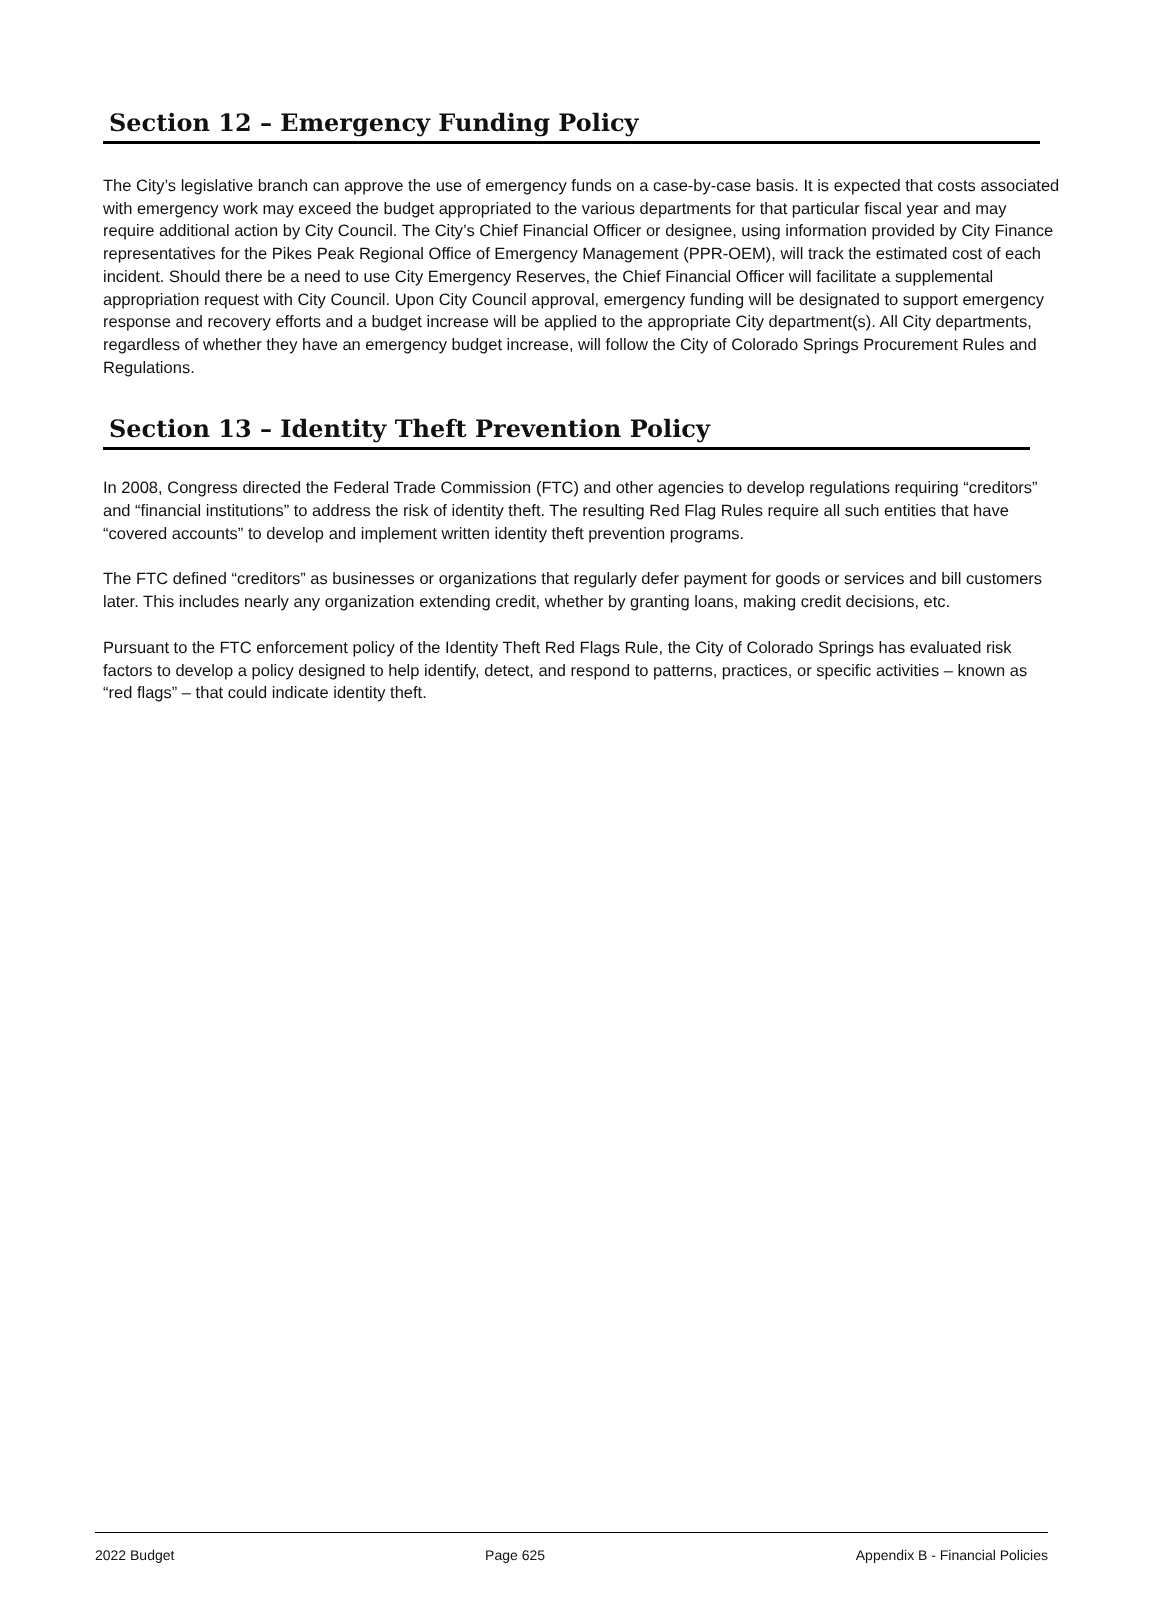Section 12 – Emergency Funding Policy
The City’s legislative branch can approve the use of emergency funds on a case-by-case basis. It is expected that costs associated with emergency work may exceed the budget appropriated to the various departments for that particular fiscal year and may require additional action by City Council. The City’s Chief Financial Officer or designee, using information provided by City Finance representatives for the Pikes Peak Regional Office of Emergency Management (PPR-OEM), will track the estimated cost of each incident. Should there be a need to use City Emergency Reserves, the Chief Financial Officer will facilitate a supplemental appropriation request with City Council. Upon City Council approval, emergency funding will be designated to support emergency response and recovery efforts and a budget increase will be applied to the appropriate City department(s). All City departments, regardless of whether they have an emergency budget increase, will follow the City of Colorado Springs Procurement Rules and Regulations.
Section 13 – Identity Theft Prevention Policy
In 2008, Congress directed the Federal Trade Commission (FTC) and other agencies to develop regulations requiring “creditors” and “financial institutions” to address the risk of identity theft. The resulting Red Flag Rules require all such entities that have “covered accounts” to develop and implement written identity theft prevention programs.
The FTC defined “creditors” as businesses or organizations that regularly defer payment for goods or services and bill customers later. This includes nearly any organization extending credit, whether by granting loans, making credit decisions, etc.
Pursuant to the FTC enforcement policy of the Identity Theft Red Flags Rule, the City of Colorado Springs has evaluated risk factors to develop a policy designed to help identify, detect, and respond to patterns, practices, or specific activities – known as “red flags” – that could indicate identity theft.
2022 Budget Page 625 Appendix B - Financial Policies